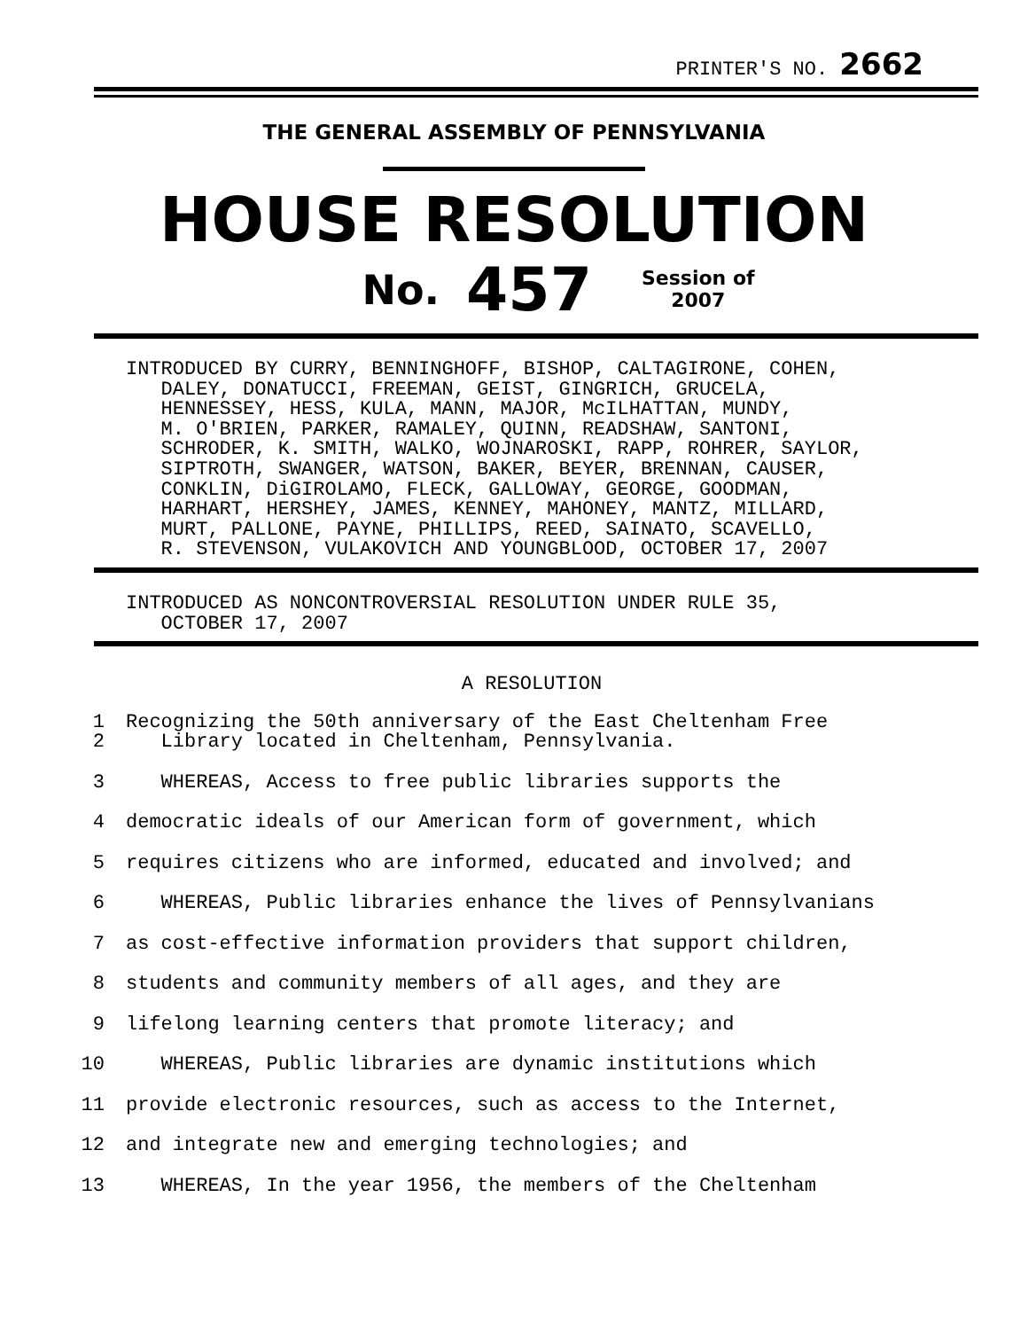PRINTER'S NO. 2662
THE GENERAL ASSEMBLY OF PENNSYLVANIA
HOUSE RESOLUTION
No. 457 Session of
2007
INTRODUCED BY CURRY, BENNINGHOFF, BISHOP, CALTAGIRONE, COHEN, DALEY, DONATUCCI, FREEMAN, GEIST, GINGRICH, GRUCELA, HENNESSEY, HESS, KULA, MANN, MAJOR, McILHATTAN, MUNDY, M. O'BRIEN, PARKER, RAMALEY, QUINN, READSHAW, SANTONI, SCHRODER, K. SMITH, WALKO, WOJNAROSKI, RAPP, ROHRER, SAYLOR, SIPTROTH, SWANGER, WATSON, BAKER, BEYER, BRENNAN, CAUSER, CONKLIN, DiGIROLAMO, FLECK, GALLOWAY, GEORGE, GOODMAN, HARHART, HERSHEY, JAMES, KENNEY, MAHONEY, MANTZ, MILLARD, MURT, PALLONE, PAYNE, PHILLIPS, REED, SAINATO, SCAVELLO, R. STEVENSON, VULAKOVICH AND YOUNGBLOOD, OCTOBER 17, 2007
INTRODUCED AS NONCONTROVERSIAL RESOLUTION UNDER RULE 35, OCTOBER 17, 2007
A RESOLUTION
1 2 Recognizing the 50th anniversary of the East Cheltenham Free Library located in Cheltenham, Pennsylvania.
3 WHEREAS, Access to free public libraries supports the
4 democratic ideals of our American form of government, which
5 requires citizens who are informed, educated and involved; and
6 WHEREAS, Public libraries enhance the lives of Pennsylvanians
7 as cost-effective information providers that support children,
8 students and community members of all ages, and they are
9 lifelong learning centers that promote literacy; and
10 WHEREAS, Public libraries are dynamic institutions which
11 provide electronic resources, such as access to the Internet,
12 and integrate new and emerging technologies; and
13 WHEREAS, In the year 1956, the members of the Cheltenham